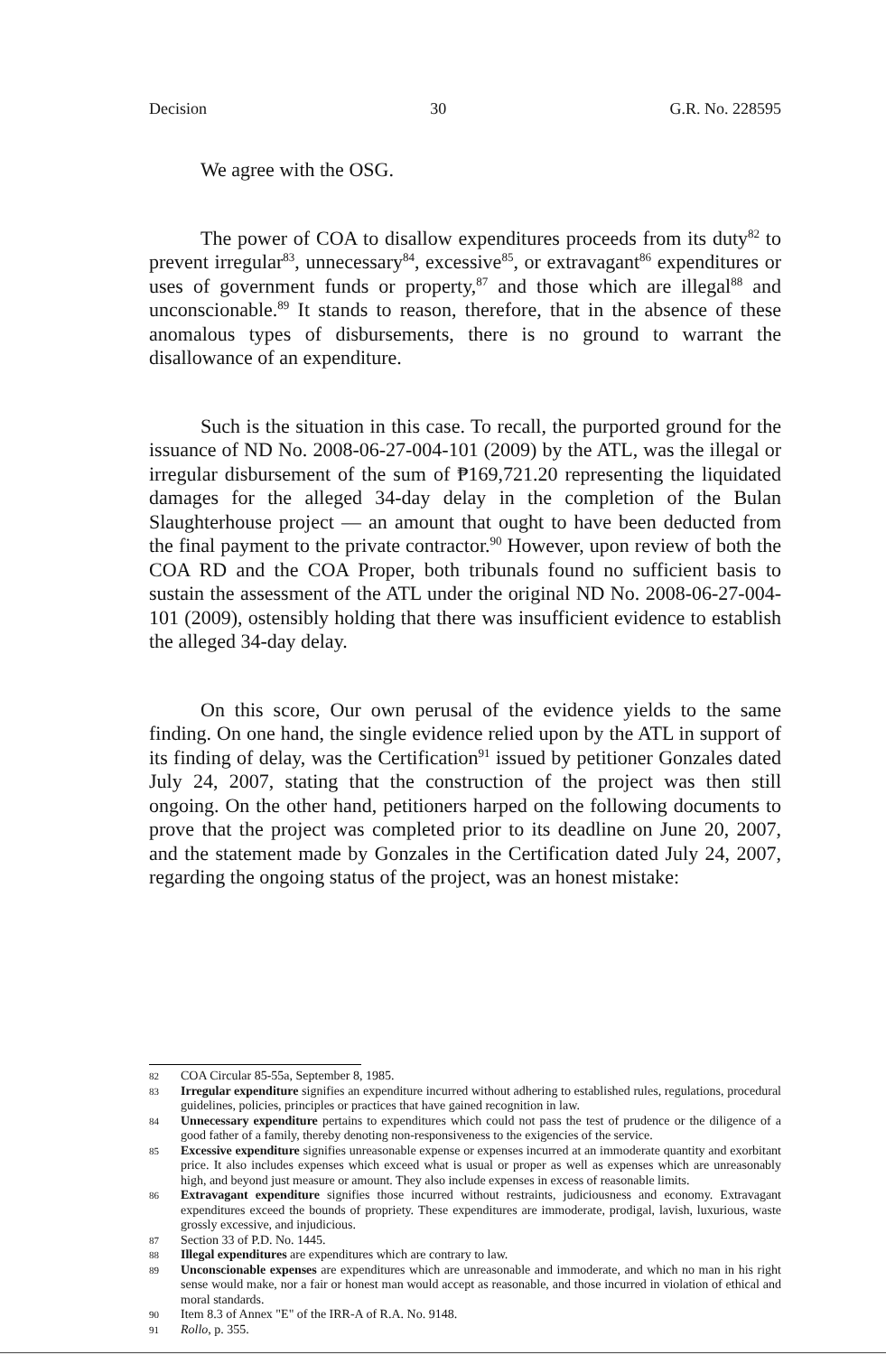Decision 30 G.R. No. 228595
We agree with the OSG.
The power of COA to disallow expenditures proceeds from its duty<sup>82</sup> to prevent irregular<sup>83</sup>, unnecessary<sup>84</sup>, excessive<sup>85</sup>, or extravagant<sup>86</sup> expenditures or uses of government funds or property,<sup>87</sup> and those which are illegal<sup>88</sup> and unconscionable.<sup>89</sup> It stands to reason, therefore, that in the absence of these anomalous types of disbursements, there is no ground to warrant the disallowance of an expenditure.
Such is the situation in this case. To recall, the purported ground for the issuance of ND No. 2008-06-27-004-101 (2009) by the ATL, was the illegal or irregular disbursement of the sum of ₱169,721.20 representing the liquidated damages for the alleged 34-day delay in the completion of the Bulan Slaughterhouse project — an amount that ought to have been deducted from the final payment to the private contractor.<sup>90</sup> However, upon review of both the COA RD and the COA Proper, both tribunals found no sufficient basis to sustain the assessment of the ATL under the original ND No. 2008-06-27-004-101 (2009), ostensibly holding that there was insufficient evidence to establish the alleged 34-day delay.
On this score, Our own perusal of the evidence yields to the same finding. On one hand, the single evidence relied upon by the ATL in support of its finding of delay, was the Certification<sup>91</sup> issued by petitioner Gonzales dated July 24, 2007, stating that the construction of the project was then still ongoing. On the other hand, petitioners harped on the following documents to prove that the project was completed prior to its deadline on June 20, 2007, and the statement made by Gonzales in the Certification dated July 24, 2007, regarding the ongoing status of the project, was an honest mistake:
82 COA Circular 85-55a, September 8, 1985.
83 Irregular expenditure signifies an expenditure incurred without adhering to established rules, regulations, procedural guidelines, policies, principles or practices that have gained recognition in law.
84 Unnecessary expenditure pertains to expenditures which could not pass the test of prudence or the diligence of a good father of a family, thereby denoting non-responsiveness to the exigencies of the service.
85 Excessive expenditure signifies unreasonable expense or expenses incurred at an immoderate quantity and exorbitant price. It also includes expenses which exceed what is usual or proper as well as expenses which are unreasonably high, and beyond just measure or amount. They also include expenses in excess of reasonable limits.
86 Extravagant expenditure signifies those incurred without restraints, judiciousness and economy. Extravagant expenditures exceed the bounds of propriety. These expenditures are immoderate, prodigal, lavish, luxurious, waste grossly excessive, and injudicious.
87 Section 33 of P.D. No. 1445.
88 Illegal expenditures are expenditures which are contrary to law.
89 Unconscionable expenses are expenditures which are unreasonable and immoderate, and which no man in his right sense would make, nor a fair or honest man would accept as reasonable, and those incurred in violation of ethical and moral standards.
90 Item 8.3 of Annex "E" of the IRR-A of R.A. No. 9148.
91 Rollo, p. 355.